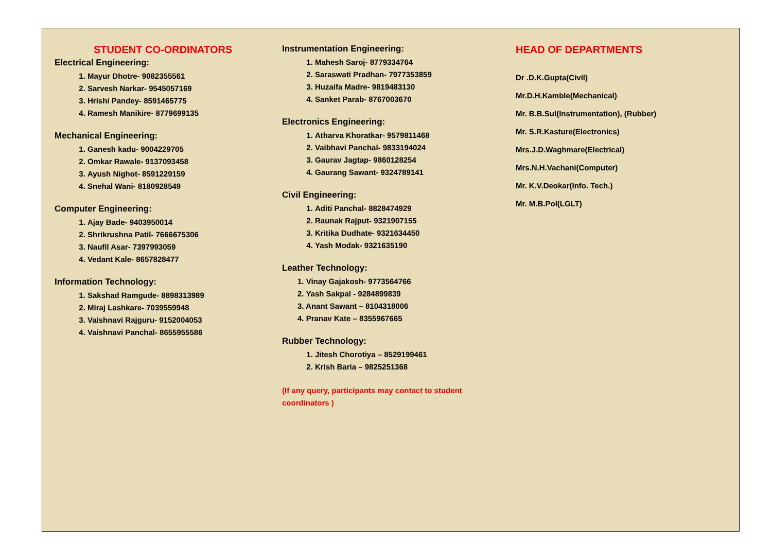STUDENT CO-ORDINATORS
Electrical Engineering:
1. Mayur Dhotre- 9082355561
2. Sarvesh Narkar- 9545057169
3. Hrishi Pandey- 8591465775
4. Ramesh Manikire- 8779699135
Mechanical Engineering:
1. Ganesh kadu- 9004229705
2. Omkar Rawale- 9137093458
3. Ayush Nighot- 8591229159
4. Snehal Wani- 8180928549
Computer Engineering:
1. Ajay Bade- 9403950014
2. Shrikrushna Patil- 7666675306
3. Naufil Asar- 7397993059
4. Vedant Kale- 8657828477
Information Technology:
1. Sakshad Ramgude- 8898313989
2. Miraj Lashkare- 7039559948
3. Vaishnavi Rajguru- 9152004053
4. Vaishnavi Panchal- 8655955586
Instrumentation Engineering:
1. Mahesh Saroj- 8779334764
2. Saraswati Pradhan- 7977353859
3. Huzaifa Madre- 9819483130
4. Sanket Parab- 8767003670
Electronics Engineering:
1. Atharva Khoratkar- 9579811468
2. Vaibhavi Panchal- 9833194024
3. Gaurav Jagtap- 9860128254
4. Gaurang Sawant- 9324789141
Civil Engineering:
1. Aditi Panchal- 8828474929
2. Raunak Rajput- 9321907155
3. Kritika Dudhate- 9321634450
4. Yash Modak- 9321635190
Leather Technology:
1. Vinay Gajakosh- 9773564766
2. Yash Sakpal - 9284899839
3. Anant Sawant – 8104318006
4. Pranav Kate – 8355967665
Rubber Technology:
1. Jitesh Chorotiya – 8529199461
2. Krish Baria – 9825251368
(If any query, participants may contact to student coordinators )
HEAD OF DEPARTMENTS
Dr .D.K.Gupta(Civil)
Mr.D.H.Kamble(Mechanical)
Mr. B.B.Sul(Instrumentation), (Rubber)
Mr. S.R.Kasture(Electronics)
Mrs.J.D.Waghmare(Electrical)
Mrs.N.H.Vachani(Computer)
Mr. K.V.Deokar(Info. Tech.)
Mr. M.B.Pol(LGLT)